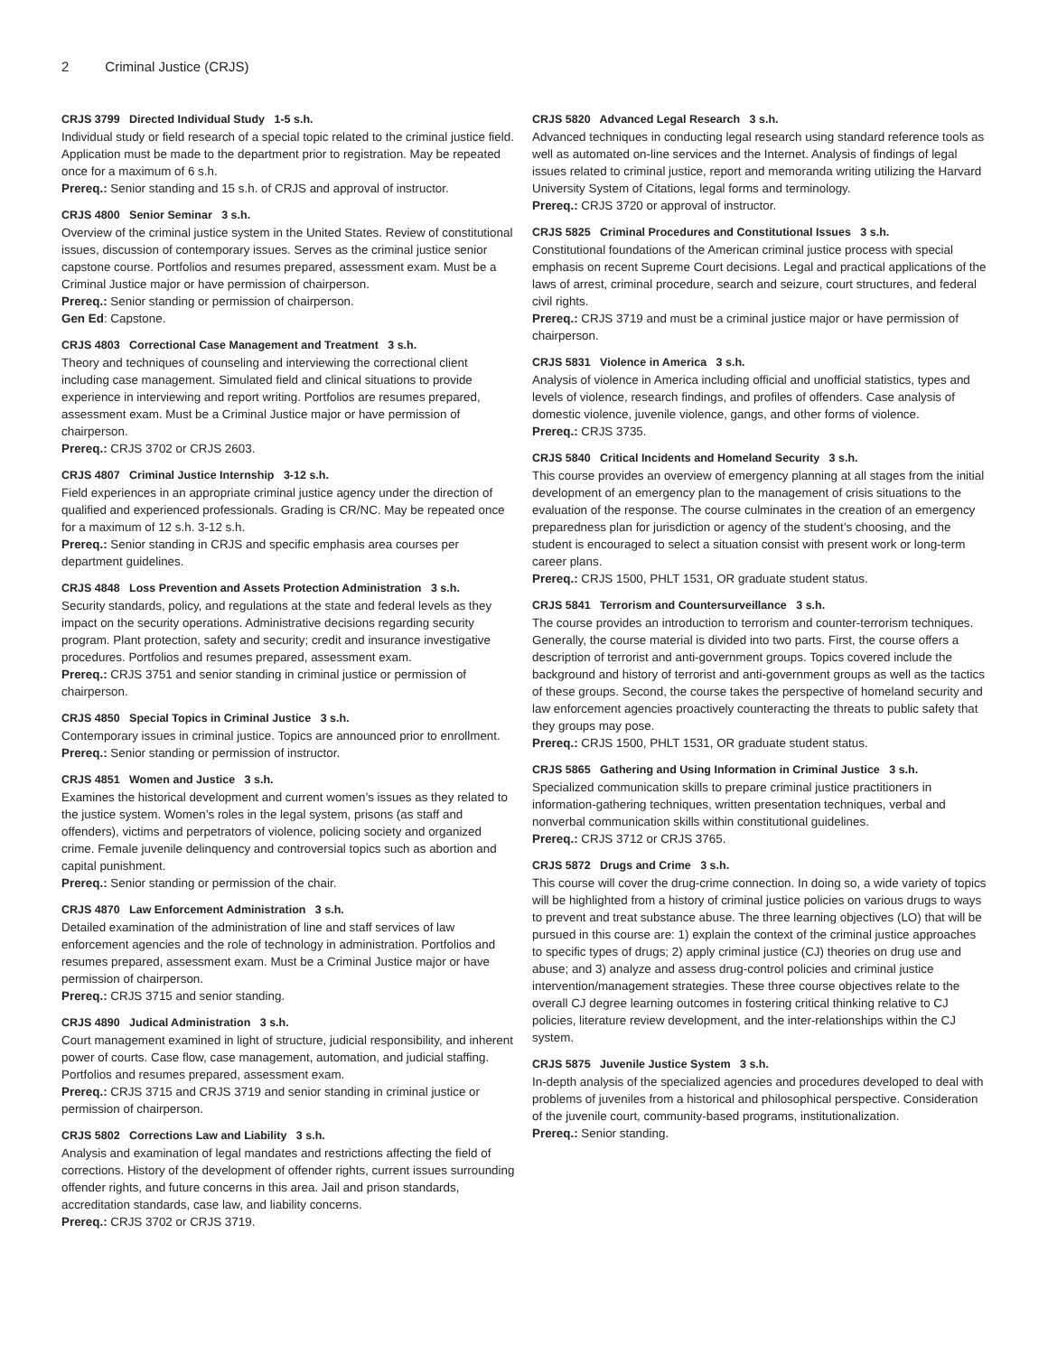2 Criminal Justice (CRJS)
CRJS 3799 Directed Individual Study 1-5 s.h.
Individual study or field research of a special topic related to the criminal justice field. Application must be made to the department prior to registration. May be repeated once for a maximum of 6 s.h.
Prereq.: Senior standing and 15 s.h. of CRJS and approval of instructor.
CRJS 4800 Senior Seminar 3 s.h.
Overview of the criminal justice system in the United States. Review of constitutional issues, discussion of contemporary issues. Serves as the criminal justice senior capstone course. Portfolios and resumes prepared, assessment exam. Must be a Criminal Justice major or have permission of chairperson.
Prereq.: Senior standing or permission of chairperson.
Gen Ed: Capstone.
CRJS 4803 Correctional Case Management and Treatment 3 s.h.
Theory and techniques of counseling and interviewing the correctional client including case management. Simulated field and clinical situations to provide experience in interviewing and report writing. Portfolios are resumes prepared, assessment exam. Must be a Criminal Justice major or have permission of chairperson.
Prereq.: CRJS 3702 or CRJS 2603.
CRJS 4807 Criminal Justice Internship 3-12 s.h.
Field experiences in an appropriate criminal justice agency under the direction of qualified and experienced professionals. Grading is CR/NC. May be repeated once for a maximum of 12 s.h. 3-12 s.h.
Prereq.: Senior standing in CRJS and specific emphasis area courses per department guidelines.
CRJS 4848 Loss Prevention and Assets Protection Administration 3 s.h.
Security standards, policy, and regulations at the state and federal levels as they impact on the security operations. Administrative decisions regarding security program. Plant protection, safety and security; credit and insurance investigative procedures. Portfolios and resumes prepared, assessment exam.
Prereq.: CRJS 3751 and senior standing in criminal justice or permission of chairperson.
CRJS 4850 Special Topics in Criminal Justice 3 s.h.
Contemporary issues in criminal justice. Topics are announced prior to enrollment.
Prereq.: Senior standing or permission of instructor.
CRJS 4851 Women and Justice 3 s.h.
Examines the historical development and current women’s issues as they related to the justice system. Women’s roles in the legal system, prisons (as staff and offenders), victims and perpetrators of violence, policing society and organized crime. Female juvenile delinquency and controversial topics such as abortion and capital punishment.
Prereq.: Senior standing or permission of the chair.
CRJS 4870 Law Enforcement Administration 3 s.h.
Detailed examination of the administration of line and staff services of law enforcement agencies and the role of technology in administration. Portfolios and resumes prepared, assessment exam. Must be a Criminal Justice major or have permission of chairperson.
Prereq.: CRJS 3715 and senior standing.
CRJS 4890 Judical Administration 3 s.h.
Court management examined in light of structure, judicial responsibility, and inherent power of courts. Case flow, case management, automation, and judicial staffing. Portfolios and resumes prepared, assessment exam.
Prereq.: CRJS 3715 and CRJS 3719 and senior standing in criminal justice or permission of chairperson.
CRJS 5802 Corrections Law and Liability 3 s.h.
Analysis and examination of legal mandates and restrictions affecting the field of corrections. History of the development of offender rights, current issues surrounding offender rights, and future concerns in this area. Jail and prison standards, accreditation standards, case law, and liability concerns.
Prereq.: CRJS 3702 or CRJS 3719.
CRJS 5820 Advanced Legal Research 3 s.h.
Advanced techniques in conducting legal research using standard reference tools as well as automated on-line services and the Internet. Analysis of findings of legal issues related to criminal justice, report and memoranda writing utilizing the Harvard University System of Citations, legal forms and terminology.
Prereq.: CRJS 3720 or approval of instructor.
CRJS 5825 Criminal Procedures and Constitutional Issues 3 s.h.
Constitutional foundations of the American criminal justice process with special emphasis on recent Supreme Court decisions. Legal and practical applications of the laws of arrest, criminal procedure, search and seizure, court structures, and federal civil rights.
Prereq.: CRJS 3719 and must be a criminal justice major or have permission of chairperson.
CRJS 5831 Violence in America 3 s.h.
Analysis of violence in America including official and unofficial statistics, types and levels of violence, research findings, and profiles of offenders. Case analysis of domestic violence, juvenile violence, gangs, and other forms of violence.
Prereq.: CRJS 3735.
CRJS 5840 Critical Incidents and Homeland Security 3 s.h.
This course provides an overview of emergency planning at all stages from the initial development of an emergency plan to the management of crisis situations to the evaluation of the response. The course culminates in the creation of an emergency preparedness plan for jurisdiction or agency of the student’s choosing, and the student is encouraged to select a situation consist with present work or long-term career plans.
Prereq.: CRJS 1500, PHLT 1531, OR graduate student status.
CRJS 5841 Terrorism and Countersurveillance 3 s.h.
The course provides an introduction to terrorism and counter-terrorism techniques. Generally, the course material is divided into two parts. First, the course offers a description of terrorist and anti-government groups. Topics covered include the background and history of terrorist and anti-government groups as well as the tactics of these groups. Second, the course takes the perspective of homeland security and law enforcement agencies proactively counteracting the threats to public safety that they groups may pose.
Prereq.: CRJS 1500, PHLT 1531, OR graduate student status.
CRJS 5865 Gathering and Using Information in Criminal Justice 3 s.h.
Specialized communication skills to prepare criminal justice practitioners in information-gathering techniques, written presentation techniques, verbal and nonverbal communication skills within constitutional guidelines.
Prereq.: CRJS 3712 or CRJS 3765.
CRJS 5872 Drugs and Crime 3 s.h.
This course will cover the drug-crime connection. In doing so, a wide variety of topics will be highlighted from a history of criminal justice policies on various drugs to ways to prevent and treat substance abuse. The three learning objectives (LO) that will be pursued in this course are: 1) explain the context of the criminal justice approaches to specific types of drugs; 2) apply criminal justice (CJ) theories on drug use and abuse; and 3) analyze and assess drug-control policies and criminal justice intervention/management strategies. These three course objectives relate to the overall CJ degree learning outcomes in fostering critical thinking relative to CJ policies, literature review development, and the inter-relationships within the CJ system.
CRJS 5875 Juvenile Justice System 3 s.h.
In-depth analysis of the specialized agencies and procedures developed to deal with problems of juveniles from a historical and philosophical perspective. Consideration of the juvenile court, community-based programs, institutionalization.
Prereq.: Senior standing.